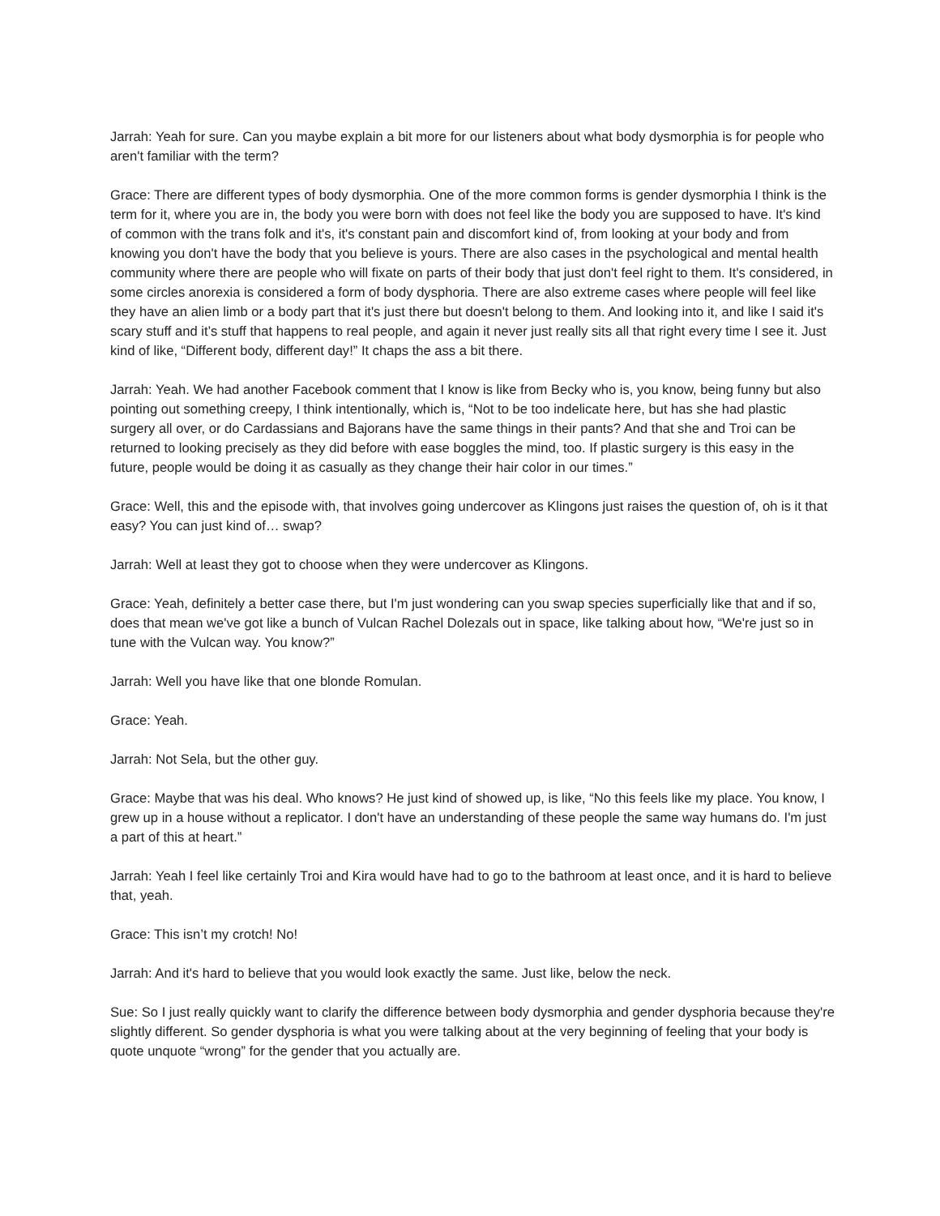Jarrah: Yeah for sure. Can you maybe explain a bit more for our listeners about what body dysmorphia is for people who aren't familiar with the term?
Grace: There are different types of body dysmorphia. One of the more common forms is gender dysmorphia I think is the term for it, where you are in, the body you were born with does not feel like the body you are supposed to have. It's kind of common with the trans folk and it's, it's constant pain and discomfort kind of, from looking at your body and from knowing you don't have the body that you believe is yours. There are also cases in the psychological and mental health community where there are people who will fixate on parts of their body that just don't feel right to them. It's considered, in some circles anorexia is considered a form of body dysphoria. There are also extreme cases where people will feel like they have an alien limb or a body part that it's just there but doesn't belong to them. And looking into it, and like I said it's scary stuff and it’s stuff that happens to real people, and again it never just really sits all that right every time I see it. Just kind of like, “Different body, different day!” It chaps the ass a bit there.
Jarrah: Yeah. We had another Facebook comment that I know is like from Becky who is, you know, being funny but also pointing out something creepy, I think intentionally, which is, “Not to be too indelicate here, but has she had plastic surgery all over, or do Cardassians and Bajorans have the same things in their pants? And that she and Troi can be returned to looking precisely as they did before with ease boggles the mind, too. If plastic surgery is this easy in the future, people would be doing it as casually as they change their hair color in our times.”
Grace: Well, this and the episode with, that involves going undercover as Klingons just raises the question of, oh is it that easy? You can just kind of… swap?
Jarrah: Well at least they got to choose when they were undercover as Klingons.
Grace: Yeah, definitely a better case there, but I'm just wondering can you swap species superficially like that and if so, does that mean we've got like a bunch of Vulcan Rachel Dolezals out in space, like talking about how, “We're just so in tune with the Vulcan way. You know?”
Jarrah: Well you have like that one blonde Romulan.
Grace: Yeah.
Jarrah: Not Sela, but the other guy.
Grace: Maybe that was his deal. Who knows? He just kind of showed up, is like, “No this feels like my place. You know, I grew up in a house without a replicator. I don't have an understanding of these people the same way humans do. I'm just a part of this at heart.”
Jarrah: Yeah I feel like certainly Troi and Kira would have had to go to the bathroom at least once, and it is hard to believe that, yeah.
Grace: This isn’t my crotch! No!
Jarrah: And it's hard to believe that you would look exactly the same. Just like, below the neck.
Sue: So I just really quickly want to clarify the difference between body dysmorphia and gender dysphoria because they're slightly different. So gender dysphoria is what you were talking about at the very beginning of feeling that your body is quote unquote “wrong” for the gender that you actually are.